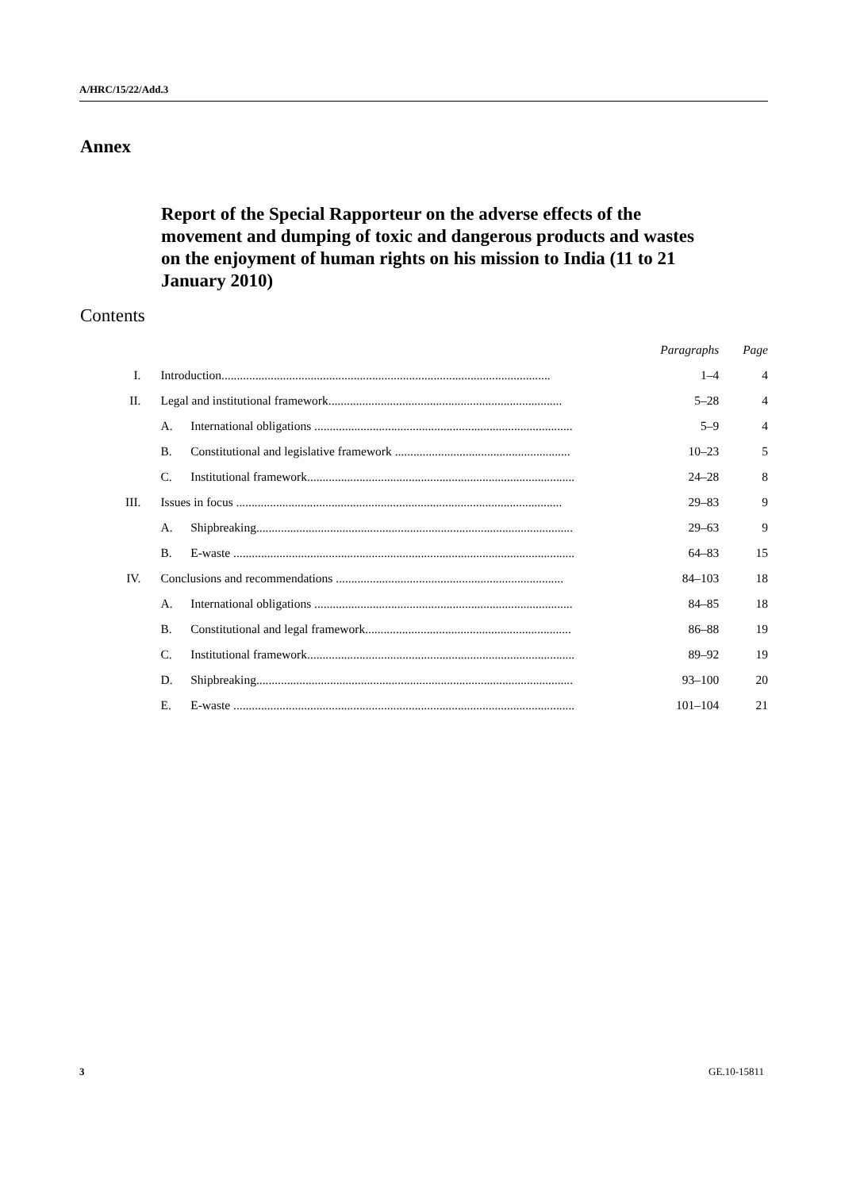A/HRC/15/22/Add.3
Annex
Report of the Special Rapporteur on the adverse effects of the movement and dumping of toxic and dangerous products and wastes on the enjoyment of human rights on his mission to India (11 to 21 January 2010)
Contents
| | | | Paragraphs | Page |
| I. | Introduction........................................................................................................... | | 1–4 | 4 |
| II. | Legal and institutional framework............................................................................ | | 5–28 | 4 |
| | A. | International obligations .................................................................................... | 5–9 | 4 |
| | B. | Constitutional and legislative framework ......................................................... | 10–23 | 5 |
| | C. | Institutional framework....................................................................................... | 24–28 | 8 |
| III. | Issues in focus .......................................................................................................... | | 29–83 | 9 |
| | A. | Shipbreaking....................................................................................................... | 29–63 | 9 |
| | B. | E-waste ............................................................................................................... | 64–83 | 15 |
| IV. | Conclusions and recommendations .......................................................................... | | 84–103 | 18 |
| | A. | International obligations .................................................................................... | 84–85 | 18 |
| | B. | Constitutional and legal framework................................................................... | 86–88 | 19 |
| | C. | Institutional framework....................................................................................... | 89–92 | 19 |
| | D. | Shipbreaking....................................................................................................... | 93–100 | 20 |
| | E. | E-waste ............................................................................................................... | 101–104 | 21 |
3 GE.10-15811